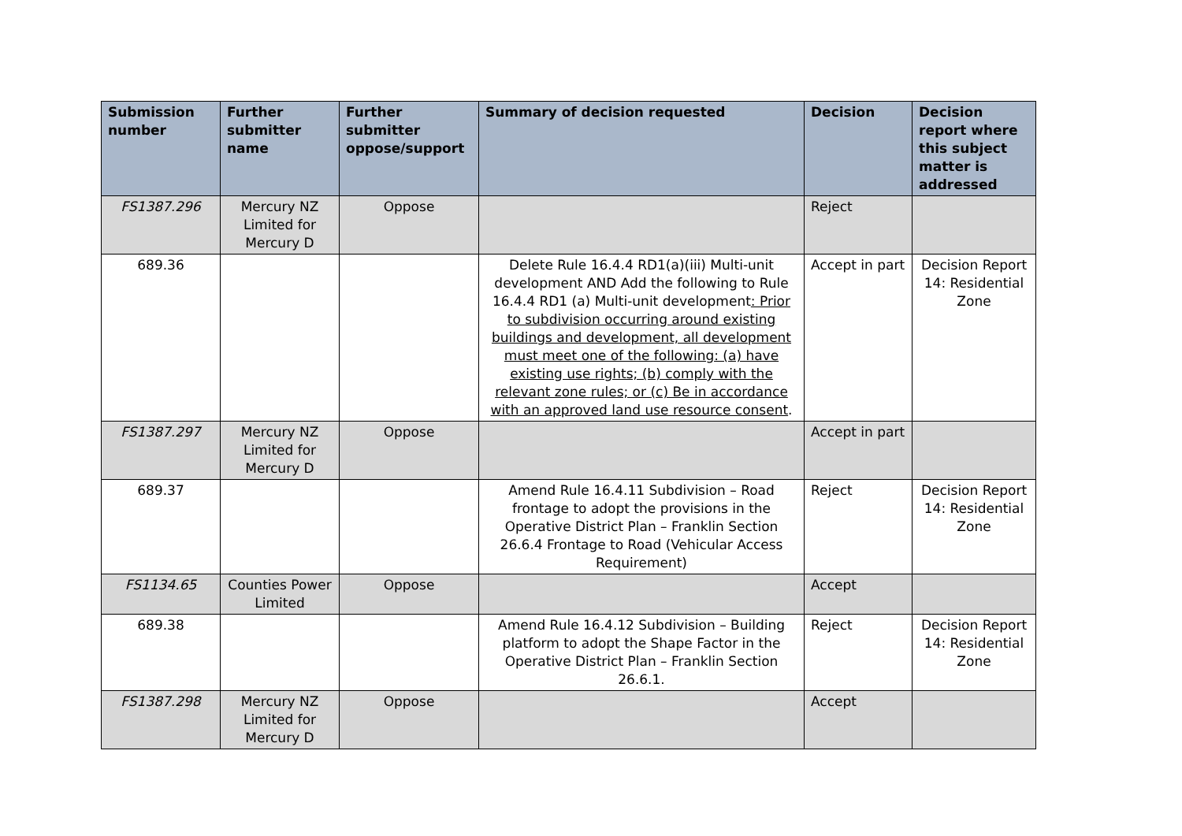| Submission number | Further submitter name | Further submitter oppose/support | Summary of decision requested | Decision | Decision report where this subject matter is addressed |
| --- | --- | --- | --- | --- | --- |
| FS1387.296 | Mercury NZ Limited for Mercury D | Oppose | | Reject | |
| 689.36 | | | Delete Rule 16.4.4 RD1(a)(iii) Multi-unit development AND Add the following to Rule 16.4.4 RD1 (a) Multi-unit development : Prior to subdivision occurring around existing buildings and development, all development must meet one of the following: (a) have existing use rights; (b) comply with the relevant zone rules; or (c) Be in accordance with an approved land use resource consent . | Accept in part | Decision Report 14: Residential Zone |
| FS1387.297 | Mercury NZ Limited for Mercury D | Oppose | | Accept in part | |
| 689.37 | | | Amend Rule 16.4.11 Subdivision – Road frontage to adopt the provisions in the Operative District Plan – Franklin Section 26.6.4 Frontage to Road (Vehicular Access Requirement) | Reject | Decision Report 14: Residential Zone |
| FS1134.65 | Counties Power Limited | Oppose | | Accept | |
| 689.38 | | | Amend Rule 16.4.12 Subdivision – Building platform to adopt the Shape Factor in the Operative District Plan – Franklin Section 26.6.1. | Reject | Decision Report 14: Residential Zone |
| FS1387.298 | Mercury NZ Limited for Mercury D | Oppose | | Accept | |